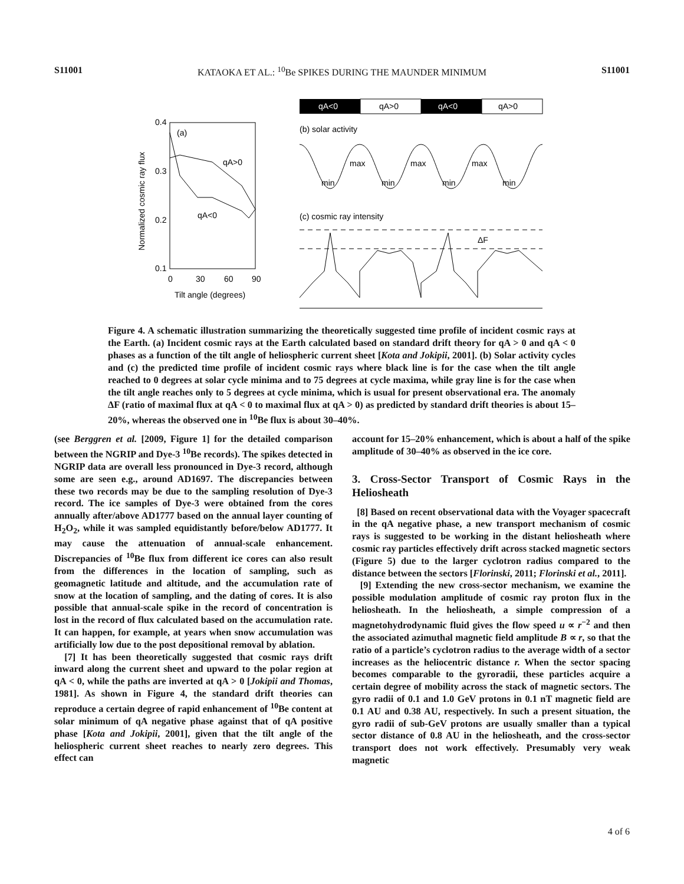S11001 KATAOKA ET AL.: <sup>10</sup>Be SPIKES DURING THE MAUNDER MINIMUM S11001
0.4
0.3
0.2
0.1
0
30
60
90
Tilt angle (degrees)
Normalized cosmic ray flux
(a)
qA>0
qA<0
qA<0
qA>0
qA<0
qA>0
(b) solar activity
max
max
max
min
min
min
min
(c) cosmic ray intensity
ΔF
Figure 4. A schematic illustration summarizing the theoretically suggested time profile of incident cosmic rays at the Earth. (a) Incident cosmic rays at the Earth calculated based on standard drift theory for qA > 0 and qA < 0 phases as a function of the tilt angle of heliospheric current sheet [Kota and Jokipii, 2001]. (b) Solar activity cycles and (c) the predicted time profile of incident cosmic rays where black line is for the case when the tilt angle reached to 0 degrees at solar cycle minima and to 75 degrees at cycle maxima, while gray line is for the case when the tilt angle reaches only to 5 degrees at cycle minima, which is usual for present observational era. The anomaly ΔF (ratio of maximal flux at qA < 0 to maximal flux at qA > 0) as predicted by standard drift theories is about 15–20%, whereas the observed one in <sup>10</sup>Be flux is about 30–40%.
(see Berggren et al. [2009, Figure 1] for the detailed comparison between the NGRIP and Dye-3 <sup>10</sup>Be records). The spikes detected in NGRIP data are overall less pronounced in Dye-3 record, although some are seen e.g., around AD1697. The discrepancies between these two records may be due to the sampling resolution of Dye-3 record. The ice samples of Dye-3 were obtained from the cores annually after/above AD1777 based on the annual layer counting of H<sub>2</sub>O<sub>2</sub>, while it was sampled equidistantly before/below AD1777. It may cause the attenuation of annual-scale enhancement. Discrepancies of <sup>10</sup>Be flux from different ice cores can also result from the differences in the location of sampling, such as geomagnetic latitude and altitude, and the accumulation rate of snow at the location of sampling, and the dating of cores. It is also possible that annual-scale spike in the record of concentration is lost in the record of flux calculated based on the accumulation rate. It can happen, for example, at years when snow accumulation was artificially low due to the post depositional removal by ablation.
[7] It has been theoretically suggested that cosmic rays drift inward along the current sheet and upward to the polar region at qA < 0, while the paths are inverted at qA > 0 [Jokipii and Thomas, 1981]. As shown in Figure 4, the standard drift theories can reproduce a certain degree of rapid enhancement of <sup>10</sup>Be content at solar minimum of qA negative phase against that of qA positive phase [Kota and Jokipii, 2001], given that the tilt angle of the heliospheric current sheet reaches to nearly zero degrees. This effect can
account for 15–20% enhancement, which is about a half of the spike amplitude of 30–40% as observed in the ice core.
3. Cross-Sector Transport of Cosmic Rays in the Heliosheath
[8] Based on recent observational data with the Voyager spacecraft in the qA negative phase, a new transport mechanism of cosmic rays is suggested to be working in the distant heliosheath where cosmic ray particles effectively drift across stacked magnetic sectors (Figure 5) due to the larger cyclotron radius compared to the distance between the sectors [Florinski, 2011; Florinski et al., 2011].
[9] Extending the new cross-sector mechanism, we examine the possible modulation amplitude of cosmic ray proton flux in the heliosheath. In the heliosheath, a simple compression of a magnetohydrodynamic fluid gives the flow speed u ∝ r<sup>−2</sup> and then the associated azimuthal magnetic field amplitude B ∝ r, so that the ratio of a particle’s cyclotron radius to the average width of a sector increases as the heliocentric distance r. When the sector spacing becomes comparable to the gyroradii, these particles acquire a certain degree of mobility across the stack of magnetic sectors. The gyro radii of 0.1 and 1.0 GeV protons in 0.1 nT magnetic field are 0.1 AU and 0.38 AU, respectively. In such a present situation, the gyro radii of sub-GeV protons are usually smaller than a typical sector distance of 0.8 AU in the heliosheath, and the cross-sector transport does not work effectively. Presumably very weak magnetic
4 of 6